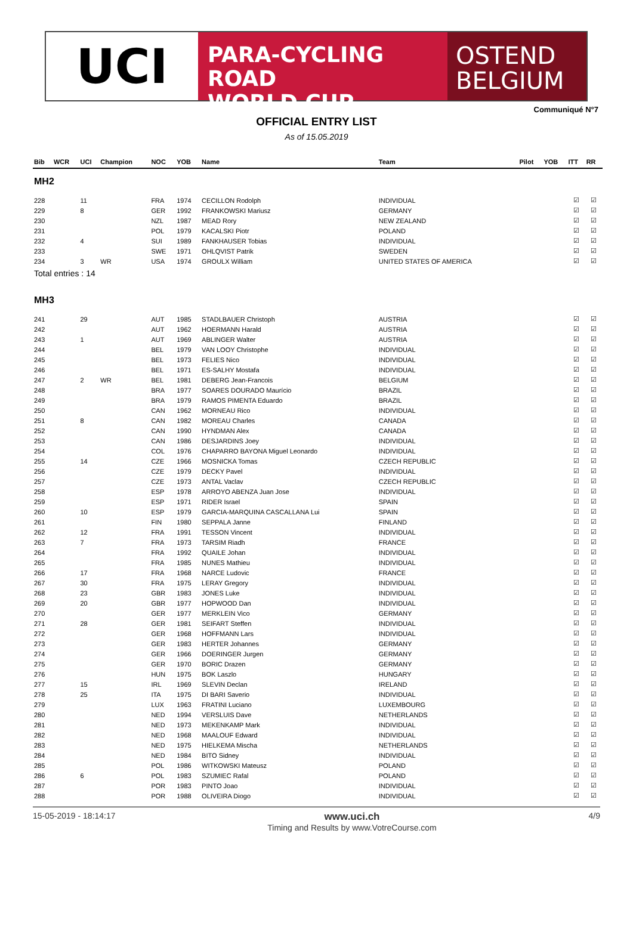UCI
PARA-CYCLING ROAD
WORLD CUP
OSTEND
BELGIUM
Communiqué N°7
OFFICIAL ENTRY LIST
As of 15.05.2019
| Bib | WCR | UCI | Champion | NOC | YOB | Name | Team | Pilot | YOB | ITT | RR |
| --- | --- | --- | --- | --- | --- | --- | --- | --- | --- | --- | --- |
| MH2 | | | | | | | | | | | |
| 228 | | 11 | | FRA | 1974 | CECILLON Rodolph | INDIVIDUAL | | | ☑ | ☑ |
| 229 | | 8 | | GER | 1992 | FRANKOWSKI Mariusz | GERMANY | | | ☑ | ☑ |
| 230 | | | | NZL | 1987 | MEAD Rory | NEW ZEALAND | | | ☑ | ☑ |
| 231 | | | | POL | 1979 | KACALSKI Piotr | POLAND | | | ☑ | ☑ |
| 232 | | 4 | | SUI | 1989 | FANKHAUSER Tobias | INDIVIDUAL | | | ☑ | ☑ |
| 233 | | | | SWE | 1971 | OHLQVIST Patrik | SWEDEN | | | ☑ | ☑ |
| 234 | | 3 | WR | USA | 1974 | GROULX William | UNITED STATES OF AMERICA | | | ☑ | ☑ |
| Total entries : 14 | | | | | | | | | | | |
| MH3 | | | | | | | | | | | |
| 241 | | 29 | | AUT | 1985 | STADLBAUER Christoph | AUSTRIA | | | ☑ | ☑ |
| 242 | | | | AUT | 1962 | HOERMANN Harald | AUSTRIA | | | ☑ | ☑ |
| 243 | | 1 | | AUT | 1969 | ABLINGER Walter | AUSTRIA | | | ☑ | ☑ |
| 244 | | | | BEL | 1979 | VAN LOOY Christophe | INDIVIDUAL | | | ☑ | ☑ |
| 245 | | | | BEL | 1973 | FELIES Nico | INDIVIDUAL | | | ☑ | ☑ |
| 246 | | | | BEL | 1971 | ES-SALHY Mostafa | INDIVIDUAL | | | ☑ | ☑ |
| 247 | | 2 | WR | BEL | 1981 | DEBERG Jean-Francois | BELGIUM | | | ☑ | ☑ |
| 248 | | | | BRA | 1977 | SOARES DOURADO Maurício | BRAZIL | | | ☑ | ☑ |
| 249 | | | | BRA | 1979 | RAMOS PIMENTA Eduardo | BRAZIL | | | ☑ | ☑ |
| 250 | | | | CAN | 1962 | MORNEAU Rico | INDIVIDUAL | | | ☑ | ☑ |
| 251 | | 8 | | CAN | 1982 | MOREAU Charles | CANADA | | | ☑ | ☑ |
| 252 | | | | CAN | 1990 | HYNDMAN Alex | CANADA | | | ☑ | ☑ |
| 253 | | | | CAN | 1986 | DESJARDINS Joey | INDIVIDUAL | | | ☑ | ☑ |
| 254 | | | | COL | 1976 | CHAPARRO BAYONA Miguel Leonardo | INDIVIDUAL | | | ☑ | ☑ |
| 255 | | 14 | | CZE | 1966 | MOSNICKA Tomas | CZECH REPUBLIC | | | ☑ | ☑ |
| 256 | | | | CZE | 1979 | DECKY Pavel | INDIVIDUAL | | | ☑ | ☑ |
| 257 | | | | CZE | 1973 | ANTAL Vaclav | CZECH REPUBLIC | | | ☑ | ☑ |
| 258 | | | | ESP | 1978 | ARROYO ABENZA Juan Jose | INDIVIDUAL | | | ☑ | ☑ |
| 259 | | | | ESP | 1971 | RIDER Israel | SPAIN | | | ☑ | ☑ |
| 260 | | 10 | | ESP | 1979 | GARCIA-MARQUINA CASCALLANA Lui | SPAIN | | | ☑ | ☑ |
| 261 | | | | FIN | 1980 | SEPPALA Janne | FINLAND | | | ☑ | ☑ |
| 262 | | 12 | | FRA | 1991 | TESSON Vincent | INDIVIDUAL | | | ☑ | ☑ |
| 263 | | 7 | | FRA | 1973 | TARSIM Riadh | FRANCE | | | ☑ | ☑ |
| 264 | | | | FRA | 1992 | QUAILE Johan | INDIVIDUAL | | | ☑ | ☑ |
| 265 | | | | FRA | 1985 | NUNES Mathieu | INDIVIDUAL | | | ☑ | ☑ |
| 266 | | 17 | | FRA | 1968 | NARCE Ludovic | FRANCE | | | ☑ | ☑ |
| 267 | | 30 | | FRA | 1975 | LERAY Gregory | INDIVIDUAL | | | ☑ | ☑ |
| 268 | | 23 | | GBR | 1983 | JONES Luke | INDIVIDUAL | | | ☑ | ☑ |
| 269 | | 20 | | GBR | 1977 | HOPWOOD Dan | INDIVIDUAL | | | ☑ | ☑ |
| 270 | | | | GER | 1977 | MERKLEIN Vico | GERMANY | | | ☑ | ☑ |
| 271 | | 28 | | GER | 1981 | SEIFART Steffen | INDIVIDUAL | | | ☑ | ☑ |
| 272 | | | | GER | 1968 | HOFFMANN Lars | INDIVIDUAL | | | ☑ | ☑ |
| 273 | | | | GER | 1983 | HERTER Johannes | GERMANY | | | ☑ | ☑ |
| 274 | | | | GER | 1966 | DOERINGER Jurgen | GERMANY | | | ☑ | ☑ |
| 275 | | | | GER | 1970 | BORIC Drazen | GERMANY | | | ☑ | ☑ |
| 276 | | | | HUN | 1975 | BOK Laszlo | HUNGARY | | | ☑ | ☑ |
| 277 | | 15 | | IRL | 1969 | SLEVIN Declan | IRELAND | | | ☑ | ☑ |
| 278 | | 25 | | ITA | 1975 | DI BARI Saverio | INDIVIDUAL | | | ☑ | ☑ |
| 279 | | | | LUX | 1963 | FRATINI Luciano | LUXEMBOURG | | | ☑ | ☑ |
| 280 | | | | NED | 1994 | VERSLUIS Dave | NETHERLANDS | | | ☑ | ☑ |
| 281 | | | | NED | 1973 | MEKENKAMP Mark | INDIVIDUAL | | | ☑ | ☑ |
| 282 | | | | NED | 1968 | MAALOUF Edward | INDIVIDUAL | | | ☑ | ☑ |
| 283 | | | | NED | 1975 | HIELKEMA Mischa | NETHERLANDS | | | ☑ | ☑ |
| 284 | | | | NED | 1984 | BITO Sidney | INDIVIDUAL | | | ☑ | ☑ |
| 285 | | | | POL | 1986 | WITKOWSKI Mateusz | POLAND | | | ☑ | ☑ |
| 286 | | 6 | | POL | 1983 | SZUMIEC Rafal | POLAND | | | ☑ | ☑ |
| 287 | | | | POR | 1983 | PINTO Joao | INDIVIDUAL | | | ☑ | ☑ |
| 288 | | | | POR | 1988 | OLIVEIRA Diogo | INDIVIDUAL | | | ☑ | ☑ |
15-05-2019 - 18:14:17 www.uci.ch
Timing and Results by www.VotreCourse.com 4/9